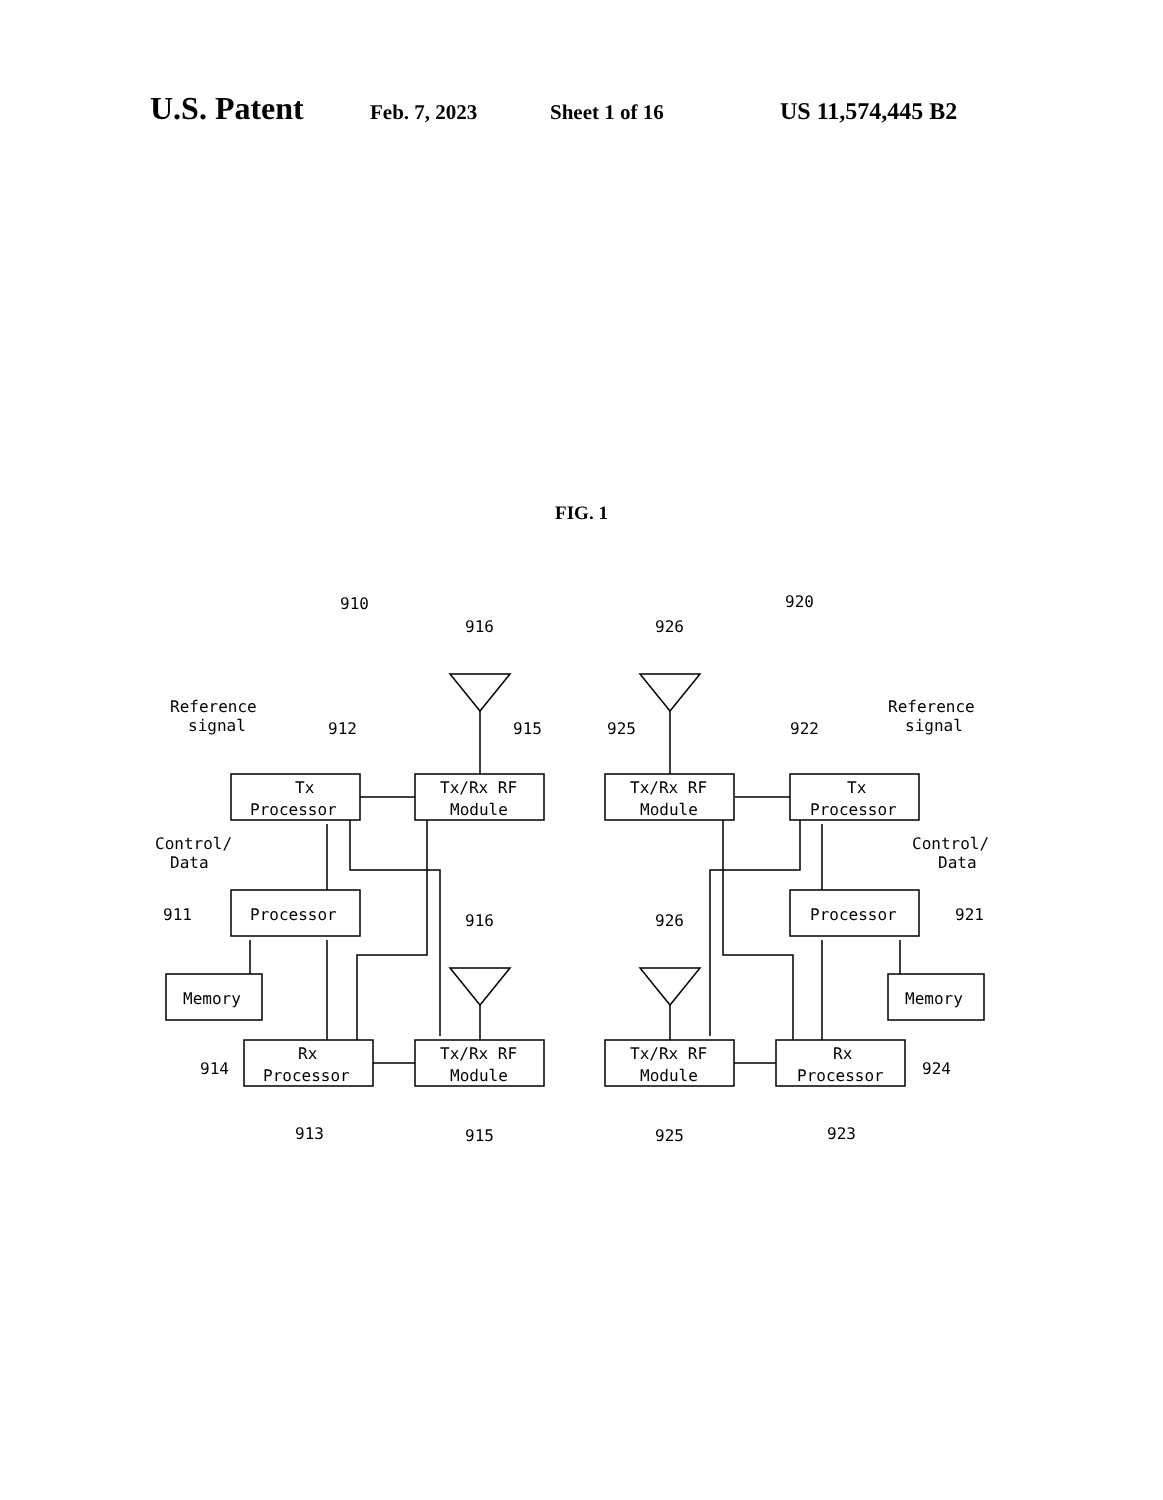U.S. Patent Feb. 7, 2023 Sheet 1 of 16 US 11,574,445 B2
FIG. 1
910
920
916
926
Reference
signal
Reference
signal
912
915
925
922
Tx
Processor
Tx/Rx RF
Module
Tx/Rx RF
Module
Tx
Processor
Control/
Data
Control/
Data
911
Processor
Processor
921
916
926
Memory
Memory
Rx
Processor
Tx/Rx RF
Module
Tx/Rx RF
Module
Rx
Processor
914
924
913
915
925
923